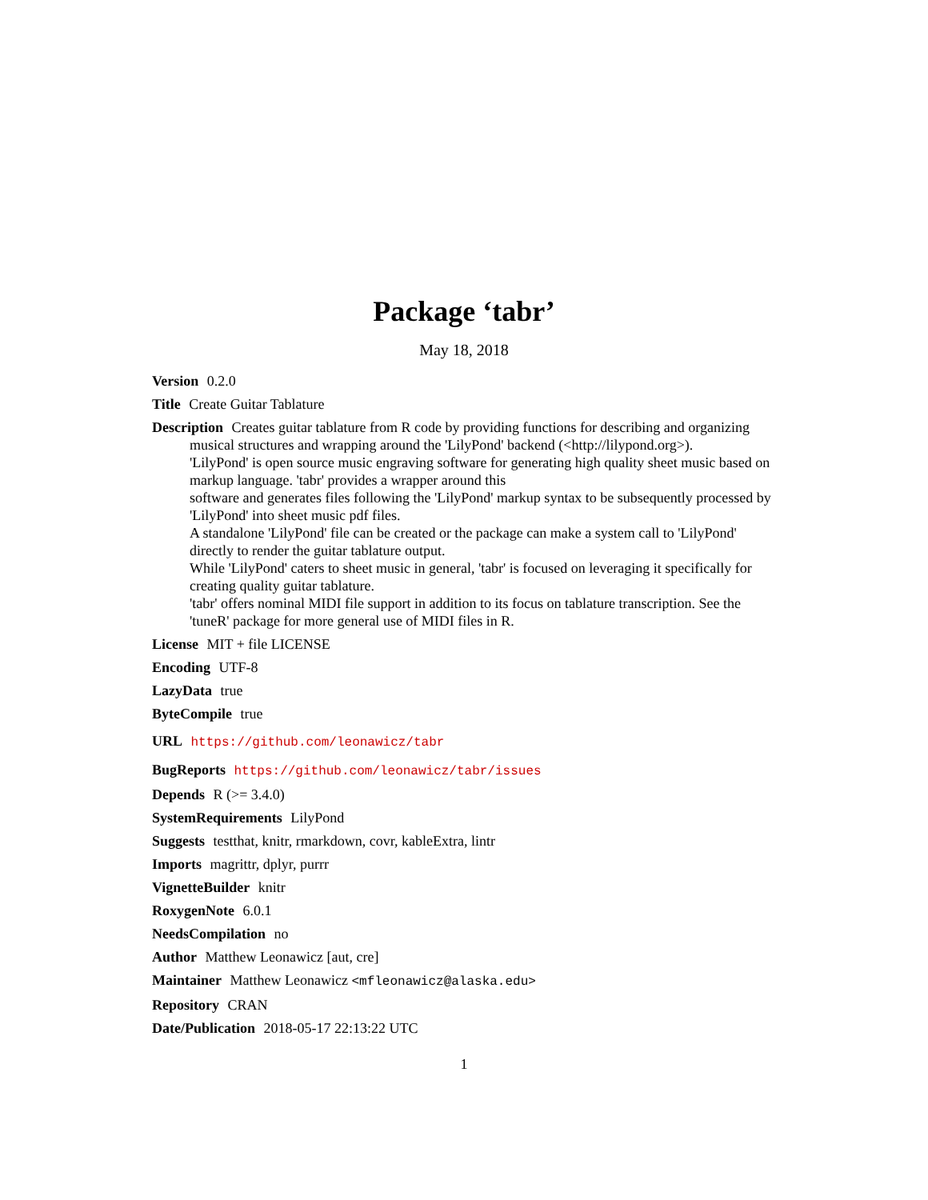Package ‘tabr’
May 18, 2018
Version 0.2.0
Title Create Guitar Tablature
Description Creates guitar tablature from R code by providing functions for describing and organizing musical structures and wrapping around the 'LilyPond' backend (<http://lilypond.org>).
'LilyPond' is open source music engraving software for generating high quality sheet music based on markup language. 'tabr' provides a wrapper around this
software and generates files following the 'LilyPond' markup syntax to be subsequently processed by 'LilyPond' into sheet music pdf files.
A standalone 'LilyPond' file can be created or the package can make a system call to 'LilyPond' directly to render the guitar tablature output.
While 'LilyPond' caters to sheet music in general, 'tabr' is focused on leveraging it specifically for creating quality guitar tablature.
'tabr' offers nominal MIDI file support in addition to its focus on tablature transcription. See the 'tuneR' package for more general use of MIDI files in R.
License MIT + file LICENSE
Encoding UTF-8
LazyData true
ByteCompile true
URL https://github.com/leonawicz/tabr
BugReports https://github.com/leonawicz/tabr/issues
Depends R (>= 3.4.0)
SystemRequirements LilyPond
Suggests testthat, knitr, rmarkdown, covr, kableExtra, lintr
Imports magrittr, dplyr, purrr
VignetteBuilder knitr
RoxygenNote 6.0.1
NeedsCompilation no
Author Matthew Leonawicz [aut, cre]
Maintainer Matthew Leonawicz <mfleonawicz@alaska.edu>
Repository CRAN
Date/Publication 2018-05-17 22:13:22 UTC
1